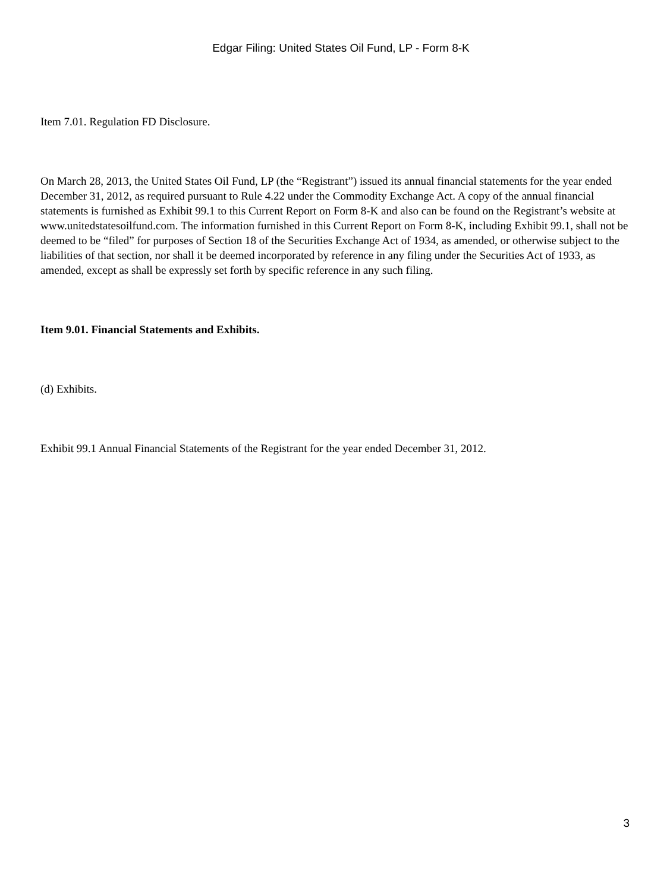Edgar Filing: United States Oil Fund, LP - Form 8-K
Item 7.01. Regulation FD Disclosure.
On March 28, 2013, the United States Oil Fund, LP (the “Registrant”) issued its annual financial statements for the year ended December 31, 2012, as required pursuant to Rule 4.22 under the Commodity Exchange Act. A copy of the annual financial statements is furnished as Exhibit 99.1 to this Current Report on Form 8-K and also can be found on the Registrant’s website at www.unitedstatesoilfund.com. The information furnished in this Current Report on Form 8-K, including Exhibit 99.1, shall not be deemed to be “filed” for purposes of Section 18 of the Securities Exchange Act of 1934, as amended, or otherwise subject to the liabilities of that section, nor shall it be deemed incorporated by reference in any filing under the Securities Act of 1933, as amended, except as shall be expressly set forth by specific reference in any such filing.
Item 9.01. Financial Statements and Exhibits.
(d) Exhibits.
Exhibit 99.1 Annual Financial Statements of the Registrant for the year ended December 31, 2012.
3